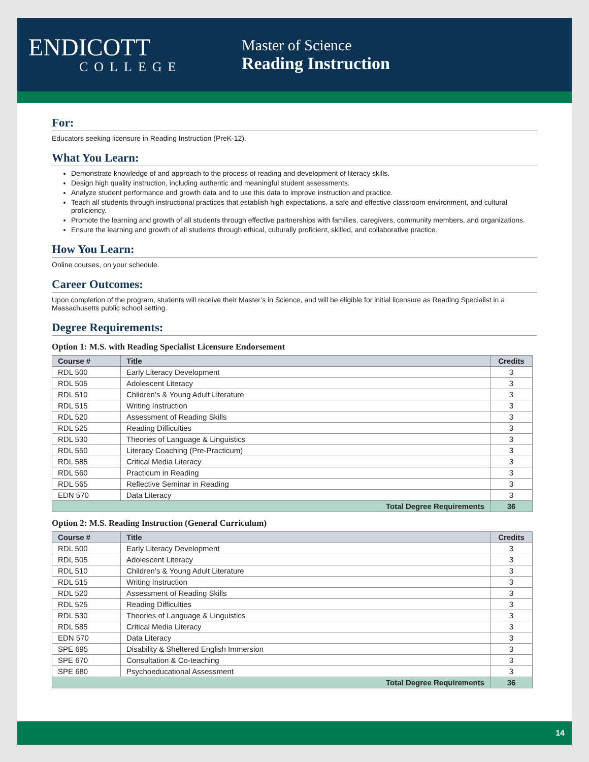ENDICOTT
COLLEGE
Master of Science
Reading Instruction
For:
Educators seeking licensure in Reading Instruction (PreK-12).
What You Learn:
Demonstrate knowledge of and approach to the process of reading and development of literacy skills.
Design high quality instruction, including authentic and meaningful student assessments.
Analyze student performance and growth data and to use this data to improve instruction and practice.
Teach all students through instructional practices that establish high expectations, a safe and effective classroom environment, and cultural proficiency.
Promote the learning and growth of all students through effective partnerships with families, caregivers, community members, and organizations.
Ensure the learning and growth of all students through ethical, culturally proficient, skilled, and collaborative practice.
How You Learn:
Online courses, on your schedule.
Career Outcomes:
Upon completion of the program, students will receive their Master’s in Science, and will be eligible for initial licensure as Reading Specialist in a Massachusetts public school setting.
Degree Requirements:
Option 1: M.S. with Reading Specialist Licensure Endorsement
| Course # | Title | Credits |
| --- | --- | --- |
| RDL 500 | Early Literacy Development | 3 |
| RDL 505 | Adolescent Literacy | 3 |
| RDL 510 | Children’s & Young Adult Literature | 3 |
| RDL 515 | Writing Instruction | 3 |
| RDL 520 | Assessment of Reading Skills | 3 |
| RDL 525 | Reading Difficulties | 3 |
| RDL 530 | Theories of Language & Linguistics | 3 |
| RDL 550 | Literacy Coaching (Pre-Practicum) | 3 |
| RDL 585 | Critical Media Literacy | 3 |
| RDL 560 | Practicum in Reading | 3 |
| RDL 565 | Reflective Seminar in Reading | 3 |
| EDN 570 | Data Literacy | 3 |
| Total Degree Requirements | | 36 |
Option 2: M.S. Reading Instruction (General Curriculum)
| Course # | Title | Credits |
| --- | --- | --- |
| RDL 500 | Early Literacy Development | 3 |
| RDL 505 | Adolescent Literacy | 3 |
| RDL 510 | Children’s & Young Adult Literature | 3 |
| RDL 515 | Writing Instruction | 3 |
| RDL 520 | Assessment of Reading Skills | 3 |
| RDL 525 | Reading Difficulties | 3 |
| RDL 530 | Theories of Language & Linguistics | 3 |
| RDL 585 | Critical Media Literacy | 3 |
| EDN 570 | Data Literacy | 3 |
| SPE 695 | Disability & Sheltered English Immersion | 3 |
| SPE 670 | Consultation & Co-teaching | 3 |
| SPE 680 | Psychoeducational Assessment | 3 |
| Total Degree Requirements | | 36 |
14